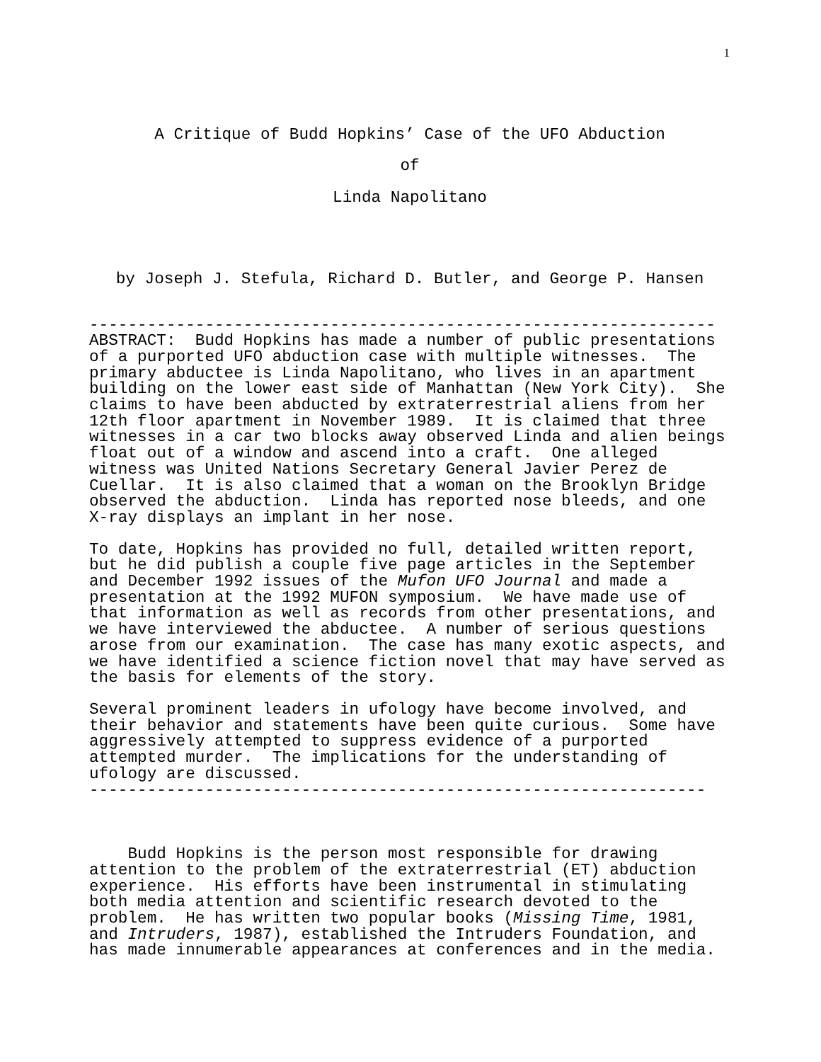1
A Critique of Budd Hopkins’ Case of the UFO Abduction
of
Linda Napolitano
by Joseph J. Stefula, Richard D. Butler, and George P. Hansen
-----------------------------------------------------------------
ABSTRACT:  Budd Hopkins has made a number of public presentations
of a purported UFO abduction case with multiple witnesses.  The
primary abductee is Linda Napolitano, who lives in an apartment
building on the lower east side of Manhattan (New York City).  She
claims to have been abducted by extraterrestrial aliens from her
12th floor apartment in November 1989.  It is claimed that three
witnesses in a car two blocks away observed Linda and alien beings
float out of a window and ascend into a craft.  One alleged
witness was United Nations Secretary General Javier Perez de
Cuellar.  It is also claimed that a woman on the Brooklyn Bridge
observed the abduction.  Linda has reported nose bleeds, and one
X-ray displays an implant in her nose.
To date, Hopkins has provided no full, detailed written report,
but he did publish a couple five page articles in the September
and December 1992 issues of the Mufon UFO Journal and made a
presentation at the 1992 MUFON symposium.  We have made use of
that information as well as records from other presentations, and
we have interviewed the abductee.  A number of serious questions
arose from our examination.  The case has many exotic aspects, and
we have identified a science fiction novel that may have served as
the basis for elements of the story.
Several prominent leaders in ufology have become involved, and
their behavior and statements have been quite curious.  Some have
aggressively attempted to suppress evidence of a purported
attempted murder.  The implications for the understanding of
ufology are discussed.
----------------------------------------------------------------
    Budd Hopkins is the person most responsible for drawing
attention to the problem of the extraterrestrial (ET) abduction
experience.  His efforts have been instrumental in stimulating
both media attention and scientific research devoted to the
problem.  He has written two popular books (Missing Time, 1981,
and Intruders, 1987), established the Intruders Foundation, and
has made innumerable appearances at conferences and in the media.